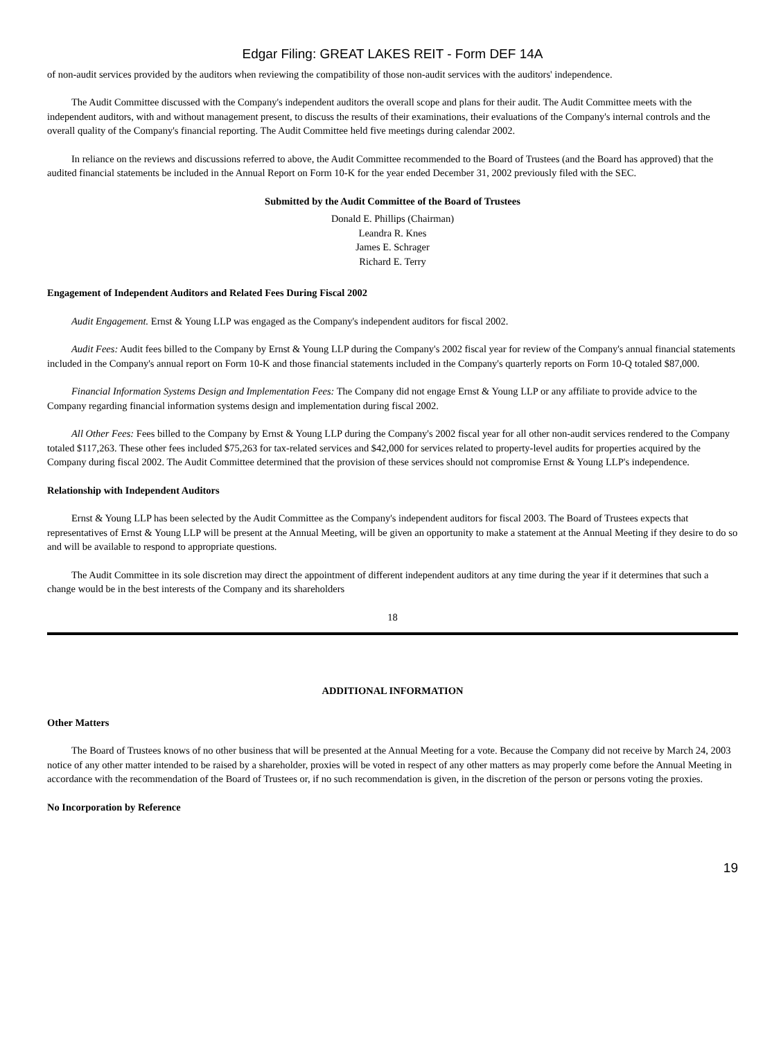Edgar Filing: GREAT LAKES REIT - Form DEF 14A
of non-audit services provided by the auditors when reviewing the compatibility of those non-audit services with the auditors' independence.
The Audit Committee discussed with the Company's independent auditors the overall scope and plans for their audit. The Audit Committee meets with the independent auditors, with and without management present, to discuss the results of their examinations, their evaluations of the Company's internal controls and the overall quality of the Company's financial reporting. The Audit Committee held five meetings during calendar 2002.
In reliance on the reviews and discussions referred to above, the Audit Committee recommended to the Board of Trustees (and the Board has approved) that the audited financial statements be included in the Annual Report on Form 10-K for the year ended December 31, 2002 previously filed with the SEC.
Submitted by the Audit Committee of the Board of Trustees
Donald E. Phillips (Chairman)
Leandra R. Knes
James E. Schrager
Richard E. Terry
Engagement of Independent Auditors and Related Fees During Fiscal 2002
Audit Engagement. Ernst & Young LLP was engaged as the Company's independent auditors for fiscal 2002.
Audit Fees: Audit fees billed to the Company by Ernst & Young LLP during the Company's 2002 fiscal year for review of the Company's annual financial statements included in the Company's annual report on Form 10-K and those financial statements included in the Company's quarterly reports on Form 10-Q totaled $87,000.
Financial Information Systems Design and Implementation Fees: The Company did not engage Ernst & Young LLP or any affiliate to provide advice to the Company regarding financial information systems design and implementation during fiscal 2002.
All Other Fees: Fees billed to the Company by Ernst & Young LLP during the Company's 2002 fiscal year for all other non-audit services rendered to the Company totaled $117,263. These other fees included $75,263 for tax-related services and $42,000 for services related to property-level audits for properties acquired by the Company during fiscal 2002. The Audit Committee determined that the provision of these services should not compromise Ernst & Young LLP's independence.
Relationship with Independent Auditors
Ernst & Young LLP has been selected by the Audit Committee as the Company's independent auditors for fiscal 2003. The Board of Trustees expects that representatives of Ernst & Young LLP will be present at the Annual Meeting, will be given an opportunity to make a statement at the Annual Meeting if they desire to do so and will be available to respond to appropriate questions.
The Audit Committee in its sole discretion may direct the appointment of different independent auditors at any time during the year if it determines that such a change would be in the best interests of the Company and its shareholders
18
ADDITIONAL INFORMATION
Other Matters
The Board of Trustees knows of no other business that will be presented at the Annual Meeting for a vote. Because the Company did not receive by March 24, 2003 notice of any other matter intended to be raised by a shareholder, proxies will be voted in respect of any other matters as may properly come before the Annual Meeting in accordance with the recommendation of the Board of Trustees or, if no such recommendation is given, in the discretion of the person or persons voting the proxies.
No Incorporation by Reference
19